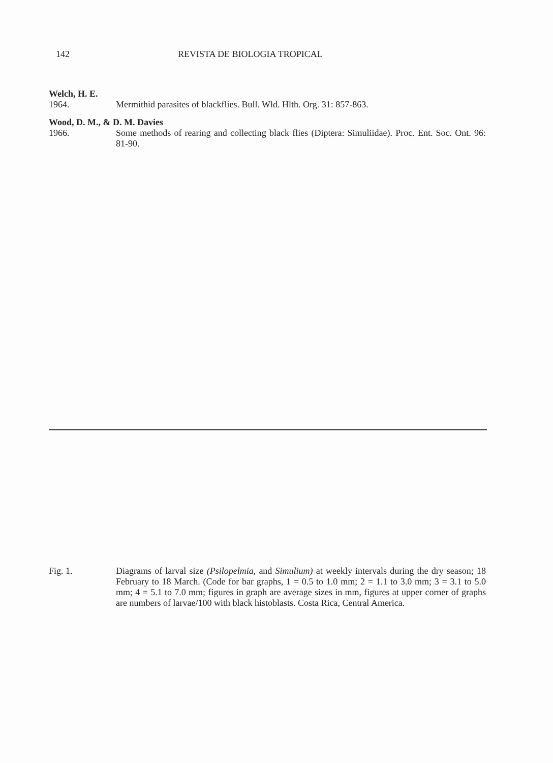142 REVISTA DE BIOLOGIA TROPICAL
Welch, H. E.
1964. Mermithid parasites of blackflies. Bull. Wld. Hlth. Org. 31: 857-863.
Wood, D. M., & D. M. Davies
1966. Some methods of rearing and collecting black flies (Diptera: Simuliidae). Proc. Ent. Soc. Ont. 96: 81-90.
Fig. 1. Diagrams of larval size (Psilopelmia, and Simulium) at weekly intervals during the dry season; 18 February to 18 March. (Code for bar graphs, 1 = 0.5 to 1.0 mm; 2 = 1.1 to 3.0 mm; 3 = 3.1 to 5.0 mm; 4 = 5.1 to 7.0 mm; figures in graph are average sizes in mm, figures at upper corner of graphs are numbers of larvae/100 with black histoblasts. Costa Rica, Central America.